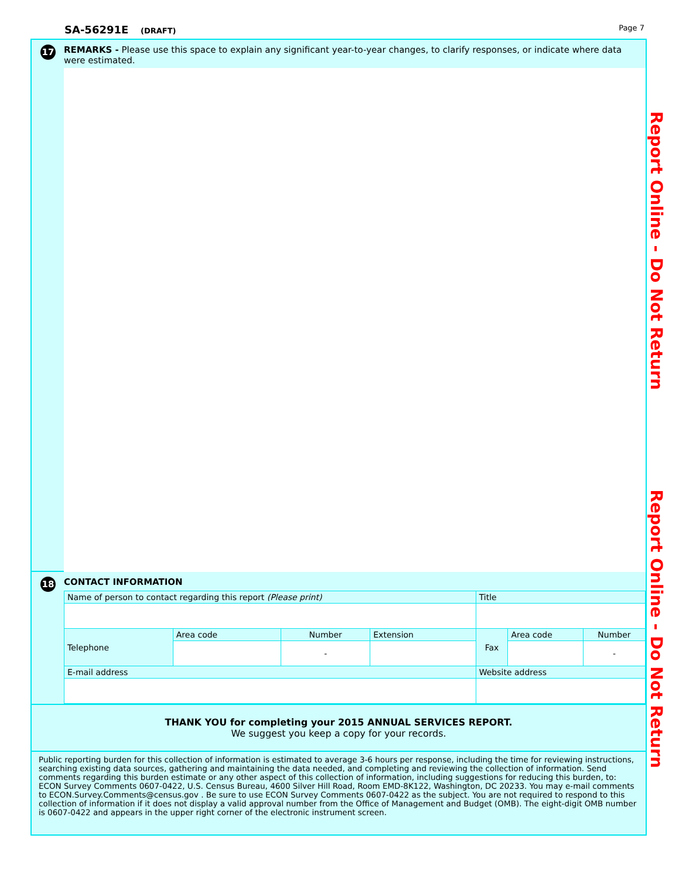SA-56291E (DRAFT) Page 7
17
REMARKS - Please use this space to explain any significant year-to-year changes, to clarify responses, or indicate where data were estimated.
18
CONTACT INFORMATION
| Name of person to contact regarding this report (Please print) | | | | Title | | |
| Telephone | Area code | Number | Extension | Fax | Area code | Number |
| | | - | | | | - |
| E-mail address | | | | Website address | | |
THANK YOU for completing your 2015 ANNUAL SERVICES REPORT.
We suggest you keep a copy for your records.
Public reporting burden for this collection of information is estimated to average 3-6 hours per response, including the time for reviewing instructions, searching existing data sources, gathering and maintaining the data needed, and completing and reviewing the collection of information. Send comments regarding this burden estimate or any other aspect of this collection of information, including suggestions for reducing this burden, to: ECON Survey Comments 0607-0422, U.S. Census Bureau, 4600 Silver Hill Road, Room EMD-8K122, Washington, DC 20233. You may e-mail comments to ECON.Survey.Comments@census.gov . Be sure to use ECON Survey Comments 0607-0422 as the subject. You are not required to respond to this collection of information if it does not display a valid approval number from the Office of Management and Budget (OMB). The eight-digit OMB number is 0607-0422 and appears in the upper right corner of the electronic instrument screen.
Report Online - Do Not Return Report Online - Do Not Return